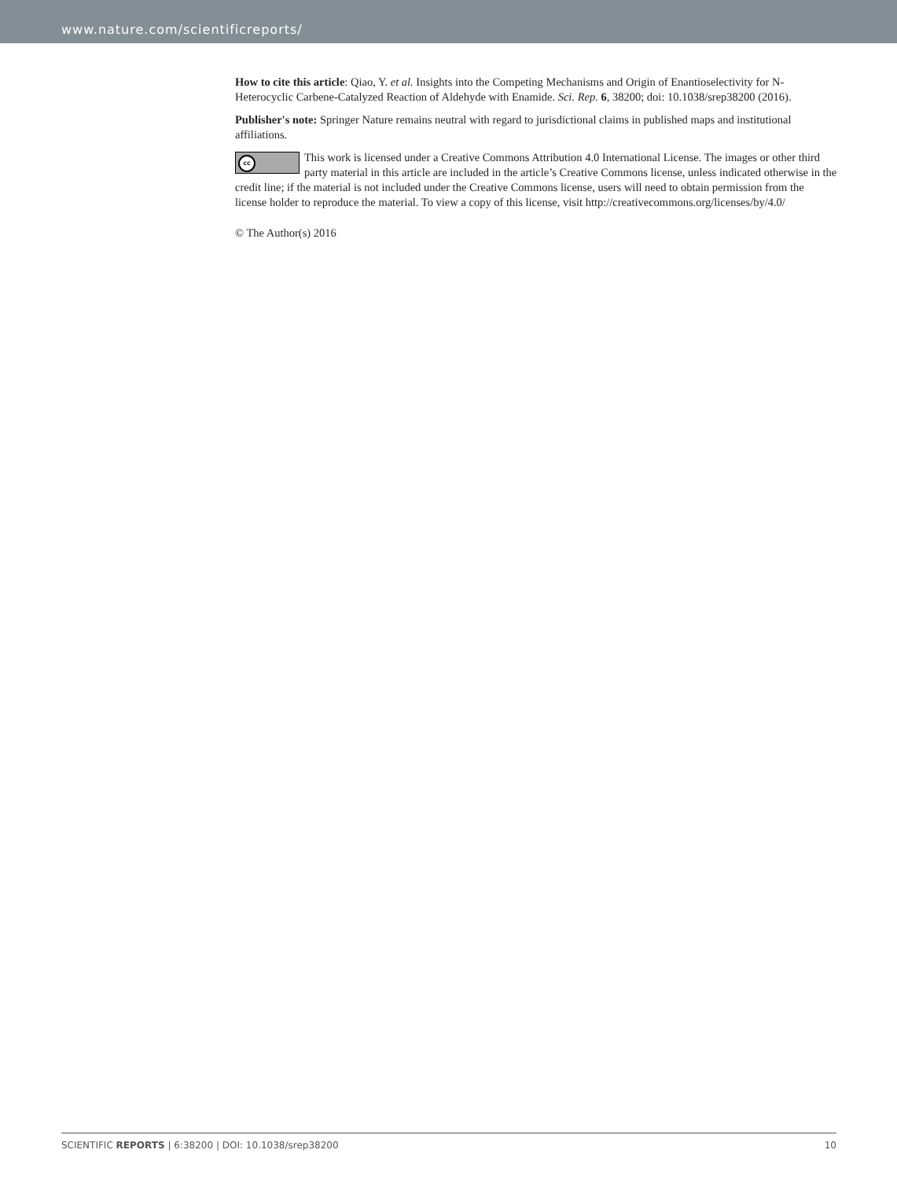www.nature.com/scientificreports/
How to cite this article: Qiao, Y. et al. Insights into the Competing Mechanisms and Origin of Enantioselectivity for N-Heterocyclic Carbene-Catalyzed Reaction of Aldehyde with Enamide. Sci. Rep. 6, 38200; doi: 10.1038/srep38200 (2016).
Publisher's note: Springer Nature remains neutral with regard to jurisdictional claims in published maps and institutional affiliations.
cc This work is licensed under a Creative Commons Attribution 4.0 International License. The images or other third party material in this article are included in the article’s Creative Commons license, unless indicated otherwise in the credit line; if the material is not included under the Creative Commons license, users will need to obtain permission from the license holder to reproduce the material. To view a copy of this license, visit http://creativecommons.org/licenses/by/4.0/
© The Author(s) 2016
SCIENTIFIC REPORTS | 6:38200 | DOI: 10.1038/srep38200 10